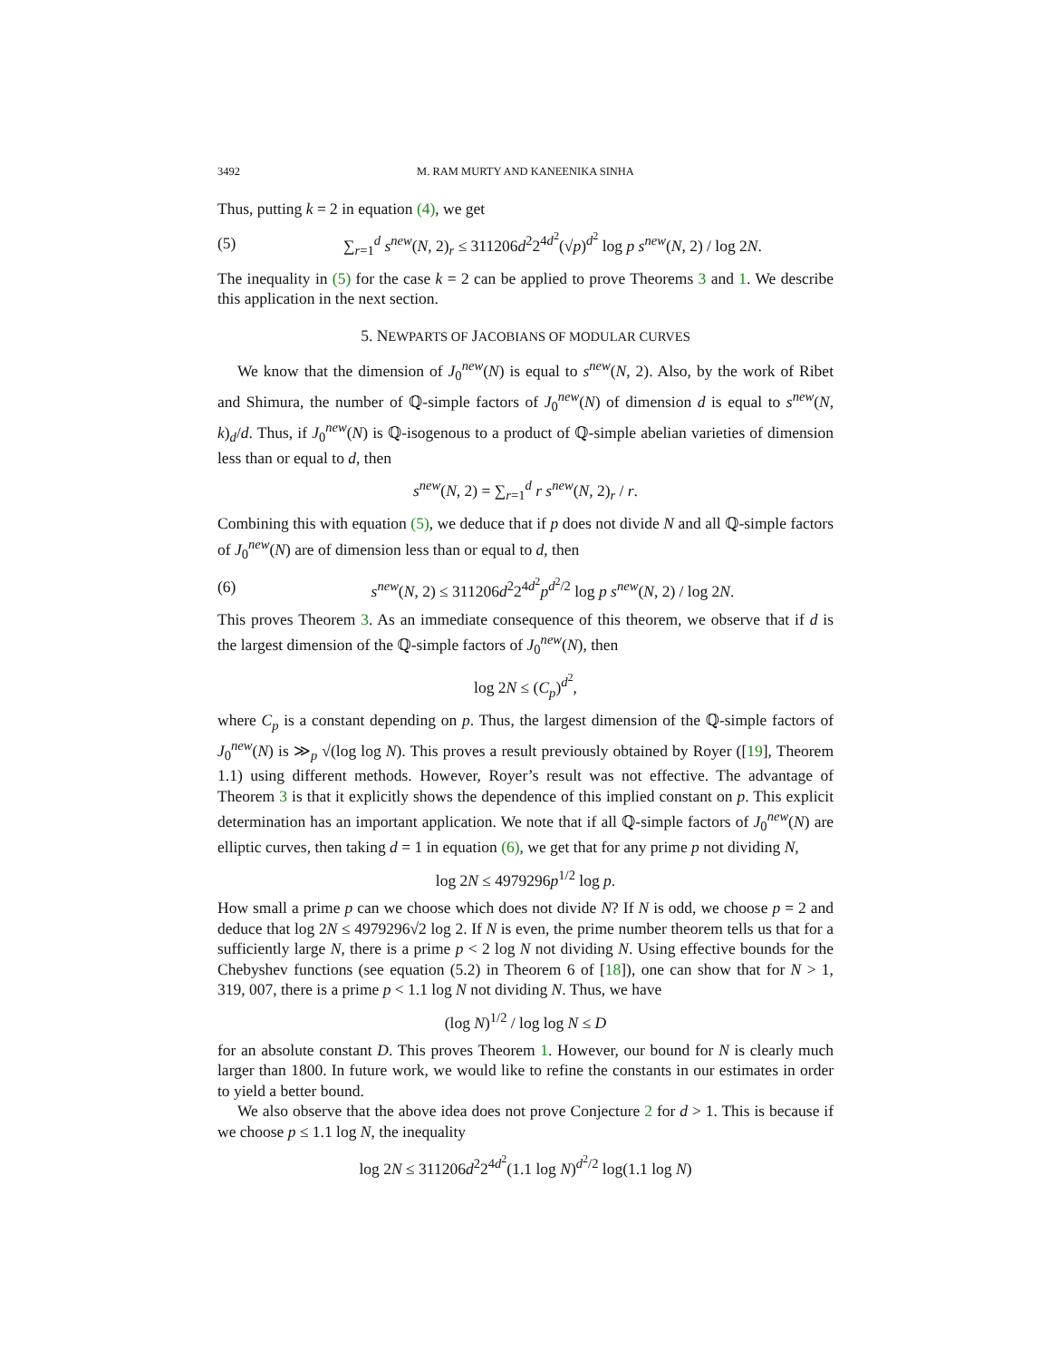3492 M. RAM MURTY AND KANEENIKA SINHA
Thus, putting k = 2 in equation (4), we get
(5) ∑<sub>r=1</sub><sup>d</sup> s<sup>new</sup>(N, 2)<sub>r</sub> ≤ 311206d<sup>2</sup>2<sup>4d<sup>2</sup></sup>(√p)<sup>d<sup>2</sup></sup> log p s<sup>new</sup>(N, 2) / log 2N.
The inequality in (5) for the case k = 2 can be applied to prove Theorems 3 and 1. We describe this application in the next section.
5. NEWPARTS OF JACOBIANS OF MODULAR CURVES
We know that the dimension of J<sub>0</sub><sup>new</sup>(N) is equal to s<sup>new</sup>(N, 2). Also, by the work of Ribet and Shimura, the number of ℚ-simple factors of J<sub>0</sub><sup>new</sup>(N) of dimension d is equal to s<sup>new</sup>(N, k)<sub>d</sub>/d. Thus, if J<sub>0</sub><sup>new</sup>(N) is ℚ-isogenous to a product of ℚ-simple abelian varieties of dimension less than or equal to d, then
s<sup>new</sup>(N, 2) = ∑<sub>r=1</sub><sup>d</sup> r s<sup>new</sup>(N, 2)<sub>r</sub> / r.
Combining this with equation (5), we deduce that if p does not divide N and all ℚ-simple factors of J<sub>0</sub><sup>new</sup>(N) are of dimension less than or equal to d, then
(6) s<sup>new</sup>(N, 2) ≤ 311206d<sup>2</sup>2<sup>4d<sup>2</sup></sup>p<sup>d<sup>2</sup>/2</sup> log p s<sup>new</sup>(N, 2) / log 2N.
This proves Theorem 3. As an immediate consequence of this theorem, we observe that if d is the largest dimension of the ℚ-simple factors of J<sub>0</sub><sup>new</sup>(N), then
log 2N ≤ (C<sub>p</sub>)<sup>d<sup>2</sup></sup>,
where C<sub>p</sub> is a constant depending on p. Thus, the largest dimension of the ℚ-simple factors of J<sub>0</sub><sup>new</sup>(N) is ≫<sub>p</sub> √(log log N). This proves a result previously obtained by Royer ([19], Theorem 1.1) using different methods. However, Royer’s result was not effective. The advantage of Theorem 3 is that it explicitly shows the dependence of this implied constant on p. This explicit determination has an important application. We note that if all ℚ-simple factors of J<sub>0</sub><sup>new</sup>(N) are elliptic curves, then taking d = 1 in equation (6), we get that for any prime p not dividing N,
log 2N ≤ 4979296p<sup>1/2</sup> log p.
How small a prime p can we choose which does not divide N? If N is odd, we choose p = 2 and deduce that log 2N ≤ 4979296√2 log 2. If N is even, the prime number theorem tells us that for a sufficiently large N, there is a prime p < 2 log N not dividing N. Using effective bounds for the Chebyshev functions (see equation (5.2) in Theorem 6 of [18]), one can show that for N > 1, 319, 007, there is a prime p < 1.1 log N not dividing N. Thus, we have
(log N)<sup>1/2</sup> / log log N ≤ D
for an absolute constant D. This proves Theorem 1. However, our bound for N is clearly much larger than 1800. In future work, we would like to refine the constants in our estimates in order to yield a better bound.
We also observe that the above idea does not prove Conjecture 2 for d > 1. This is because if we choose p ≤ 1.1 log N, the inequality
log 2N ≤ 311206d<sup>2</sup>2<sup>4d<sup>2</sup></sup>(1.1 log N)<sup>d<sup>2</sup>/2</sup> log(1.1 log N)